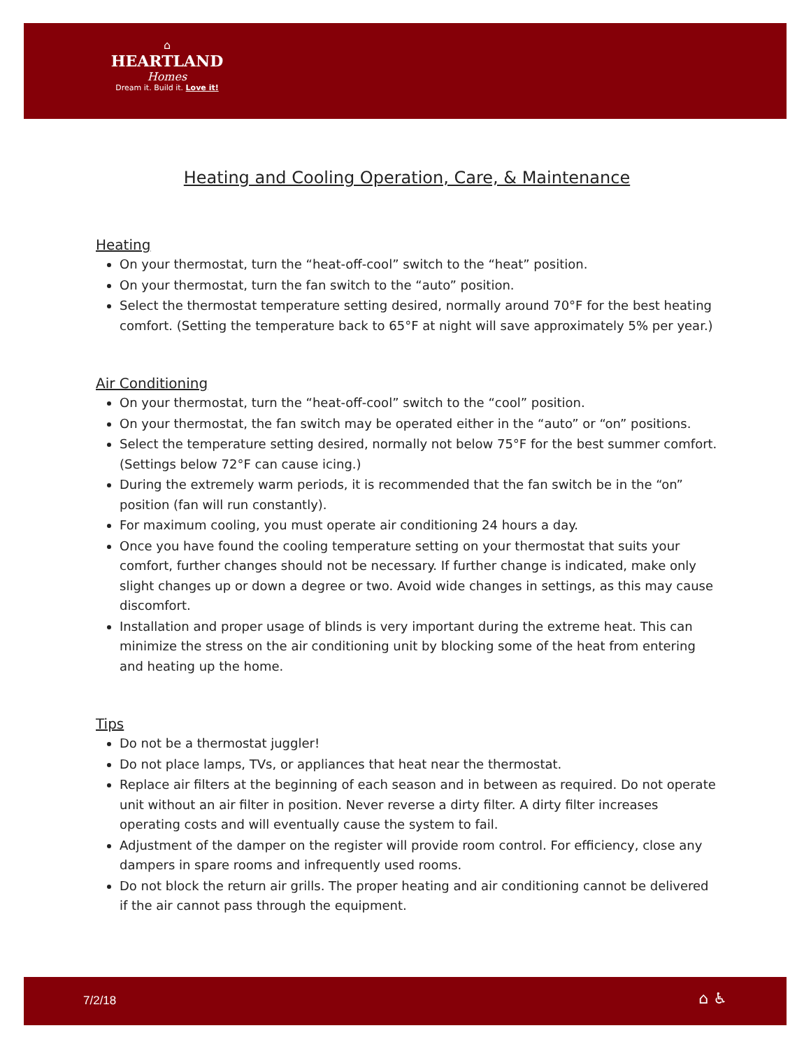⌂
HEARTLAND
Homes
Dream it. Build it. Love it!
Heating and Cooling Operation, Care, & Maintenance
Heating
On your thermostat, turn the “heat-off-cool” switch to the “heat” position.
On your thermostat, turn the fan switch to the “auto” position.
Select the thermostat temperature setting desired, normally around 70°F for the best heating comfort. (Setting the temperature back to 65°F at night will save approximately 5% per year.)
Air Conditioning
On your thermostat, turn the “heat-off-cool” switch to the “cool” position.
On your thermostat, the fan switch may be operated either in the “auto” or “on” positions.
Select the temperature setting desired, normally not below 75°F for the best summer comfort. (Settings below 72°F can cause icing.)
During the extremely warm periods, it is recommended that the fan switch be in the “on” position (fan will run constantly).
For maximum cooling, you must operate air conditioning 24 hours a day.
Once you have found the cooling temperature setting on your thermostat that suits your comfort, further changes should not be necessary. If further change is indicated, make only slight changes up or down a degree or two. Avoid wide changes in settings, as this may cause discomfort.
Installation and proper usage of blinds is very important during the extreme heat. This can minimize the stress on the air conditioning unit by blocking some of the heat from entering and heating up the home.
Tips
Do not be a thermostat juggler!
Do not place lamps, TVs, or appliances that heat near the thermostat.
Replace air filters at the beginning of each season and in between as required. Do not operate unit without an air filter in position. Never reverse a dirty filter. A dirty filter increases operating costs and will eventually cause the system to fail.
Adjustment of the damper on the register will provide room control. For efficiency, close any dampers in spare rooms and infrequently used rooms.
Do not block the return air grills. The proper heating and air conditioning cannot be delivered if the air cannot pass through the equipment.
7/2/18 ⌂ ♿